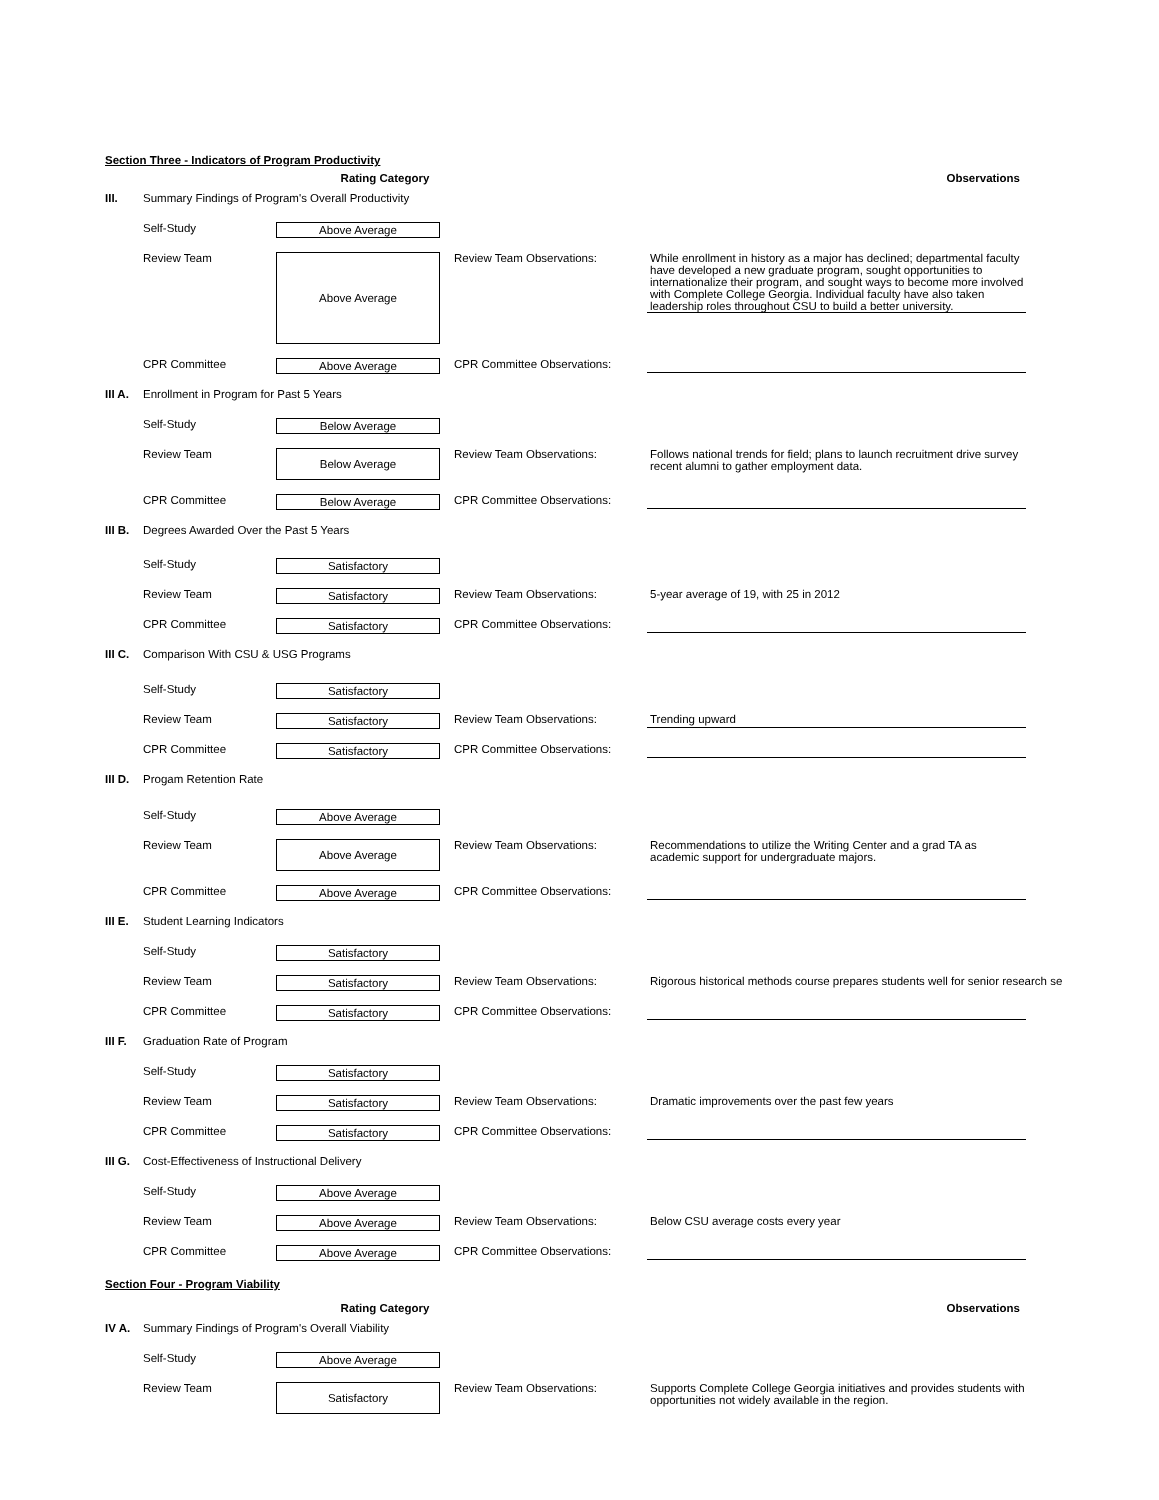Section Three - Indicators of Program Productivity
Rating Category Observations
III. Summary Findings of Program's Overall Productivity
Self-Study Above Average
Review Team Above Average Review Team Observations: While enrollment in history as a major has declined; departmental faculty have developed a new graduate program, sought opportunities to internationalize their program, and sought ways to become more involved with Complete College Georgia. Individual faculty have also taken leadership roles throughout CSU to build a better university.
CPR Committee Above Average CPR Committee Observations:
III A. Enrollment in Program for Past 5 Years
Self-Study Below Average
Review Team Below Average Review Team Observations: Follows national trends for field; plans to launch recruitment drive survey recent alumni to gather employment data.
CPR Committee Below Average CPR Committee Observations:
III B. Degrees Awarded Over the Past 5 Years
Self-Study Satisfactory
Review Team Satisfactory Review Team Observations: 5-year average of 19, with 25 in 2012
CPR Committee Satisfactory CPR Committee Observations:
III C. Comparison With CSU & USG Programs
Self-Study Satisfactory
Review Team Satisfactory Review Team Observations: Trending upward
CPR Committee Satisfactory CPR Committee Observations:
III D. Progam Retention Rate
Self-Study Above Average
Review Team Above Average Review Team Observations: Recommendations to utilize the Writing Center and a grad TA as academic support for undergraduate majors.
CPR Committee Above Average CPR Committee Observations:
III E. Student Learning Indicators
Self-Study Satisfactory
Review Team Satisfactory Review Team Observations: Rigorous historical methods course prepares students well for senior research se
CPR Committee Satisfactory CPR Committee Observations:
III F. Graduation Rate of Program
Self-Study Satisfactory
Review Team Satisfactory Review Team Observations: Dramatic improvements over the past few years
CPR Committee Satisfactory CPR Committee Observations:
III G. Cost-Effectiveness of Instructional Delivery
Self-Study Above Average
Review Team Above Average Review Team Observations: Below CSU average costs every year
CPR Committee Above Average CPR Committee Observations:
Section Four - Program Viability
Rating Category Observations
IV A. Summary Findings of Program's Overall Viability
Self-Study Above Average
Review Team Satisfactory Review Team Observations: Supports Complete College Georgia initiatives and provides students with opportunities not widely available in the region.